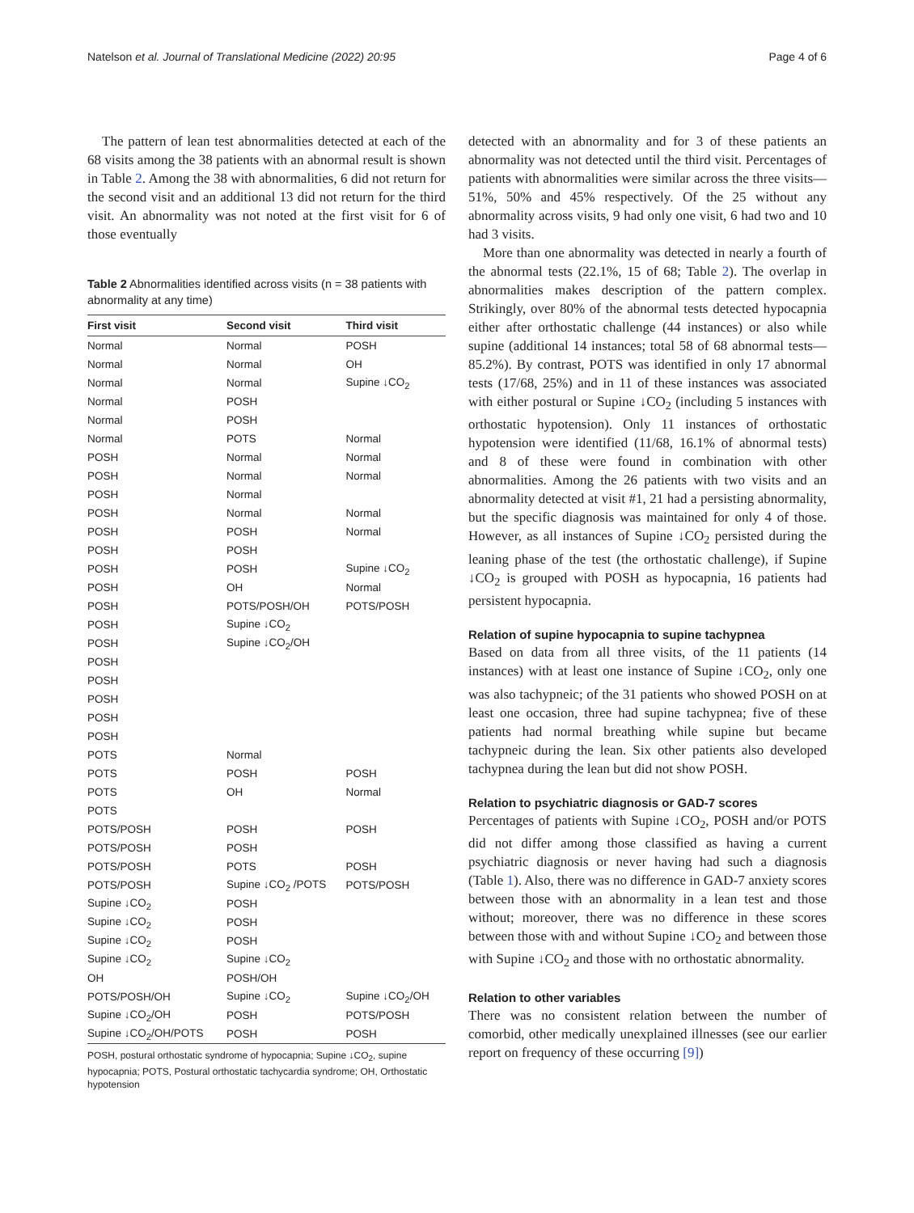Natelson et al. Journal of Translational Medicine (2022) 20:95 Page 4 of 6
The pattern of lean test abnormalities detected at each of the 68 visits among the 38 patients with an abnormal result is shown in Table 2. Among the 38 with abnormalities, 6 did not return for the second visit and an additional 13 did not return for the third visit. An abnormality was not noted at the first visit for 6 of those eventually
Table 2 Abnormalities identified across visits (n = 38 patients with abnormality at any time)
| First visit | Second visit | Third visit |
| --- | --- | --- |
| Normal | Normal | POSH |
| Normal | Normal | OH |
| Normal | Normal | Supine ↓CO<sub>2</sub> |
| Normal | POSH | |
| Normal | POSH | |
| Normal | POTS | Normal |
| POSH | Normal | Normal |
| POSH | Normal | Normal |
| POSH | Normal | |
| POSH | Normal | Normal |
| POSH | POSH | Normal |
| POSH | POSH | |
| POSH | POSH | Supine ↓CO<sub>2</sub> |
| POSH | OH | Normal |
| POSH | POTS/POSH/OH | POTS/POSH |
| POSH | Supine ↓CO<sub>2</sub> | |
| POSH | Supine ↓CO<sub>2</sub>/OH | |
| POSH | | |
| POSH | | |
| POSH | | |
| POSH | | |
| POSH | | |
| POTS | Normal | |
| POTS | POSH | POSH |
| POTS | OH | Normal |
| POTS | | |
| POTS/POSH | POSH | POSH |
| POTS/POSH | POSH | |
| POTS/POSH | POTS | POSH |
| POTS/POSH | Supine ↓CO<sub>2</sub> /POTS | POTS/POSH |
| Supine ↓CO<sub>2</sub> | POSH | |
| Supine ↓CO<sub>2</sub> | POSH | |
| Supine ↓CO<sub>2</sub> | POSH | |
| Supine ↓CO<sub>2</sub> | Supine ↓CO<sub>2</sub> | |
| OH | POSH/OH | |
| POTS/POSH/OH | Supine ↓CO<sub>2</sub> | Supine ↓CO<sub>2</sub>/OH |
| Supine ↓CO<sub>2</sub>/OH | POSH | POTS/POSH |
| Supine ↓CO<sub>2</sub>/OH/POTS | POSH | POSH |
POSH, postural orthostatic syndrome of hypocapnia; Supine ↓CO<sub>2</sub>, supine hypocapnia; POTS, Postural orthostatic tachycardia syndrome; OH, Orthostatic hypotension
detected with an abnormality and for 3 of these patients an abnormality was not detected until the third visit. Percentages of patients with abnormalities were similar across the three visits—51%, 50% and 45% respectively. Of the 25 without any abnormality across visits, 9 had only one visit, 6 had two and 10 had 3 visits.
More than one abnormality was detected in nearly a fourth of the abnormal tests (22.1%, 15 of 68; Table 2). The overlap in abnormalities makes description of the pattern complex. Strikingly, over 80% of the abnormal tests detected hypocapnia either after orthostatic challenge (44 instances) or also while supine (additional 14 instances; total 58 of 68 abnormal tests—85.2%). By contrast, POTS was identified in only 17 abnormal tests (17/68, 25%) and in 11 of these instances was associated with either postural or Supine ↓CO<sub>2</sub> (including 5 instances with orthostatic hypotension). Only 11 instances of orthostatic hypotension were identified (11/68, 16.1% of abnormal tests) and 8 of these were found in combination with other abnormalities. Among the 26 patients with two visits and an abnormality detected at visit #1, 21 had a persisting abnormality, but the specific diagnosis was maintained for only 4 of those. However, as all instances of Supine ↓CO<sub>2</sub> persisted during the leaning phase of the test (the orthostatic challenge), if Supine ↓CO<sub>2</sub> is grouped with POSH as hypocapnia, 16 patients had persistent hypocapnia.
Relation of supine hypocapnia to supine tachypnea
Based on data from all three visits, of the 11 patients (14 instances) with at least one instance of Supine ↓CO<sub>2</sub>, only one was also tachypneic; of the 31 patients who showed POSH on at least one occasion, three had supine tachypnea; five of these patients had normal breathing while supine but became tachypneic during the lean. Six other patients also developed tachypnea during the lean but did not show POSH.
Relation to psychiatric diagnosis or GAD-7 scores
Percentages of patients with Supine ↓CO<sub>2</sub>, POSH and/or POTS did not differ among those classified as having a current psychiatric diagnosis or never having had such a diagnosis (Table 1). Also, there was no difference in GAD-7 anxiety scores between those with an abnormality in a lean test and those without; moreover, there was no difference in these scores between those with and without Supine ↓CO<sub>2</sub> and between those with Supine ↓CO<sub>2</sub> and those with no orthostatic abnormality.
Relation to other variables
There was no consistent relation between the number of comorbid, other medically unexplained illnesses (see our earlier report on frequency of these occurring [9])